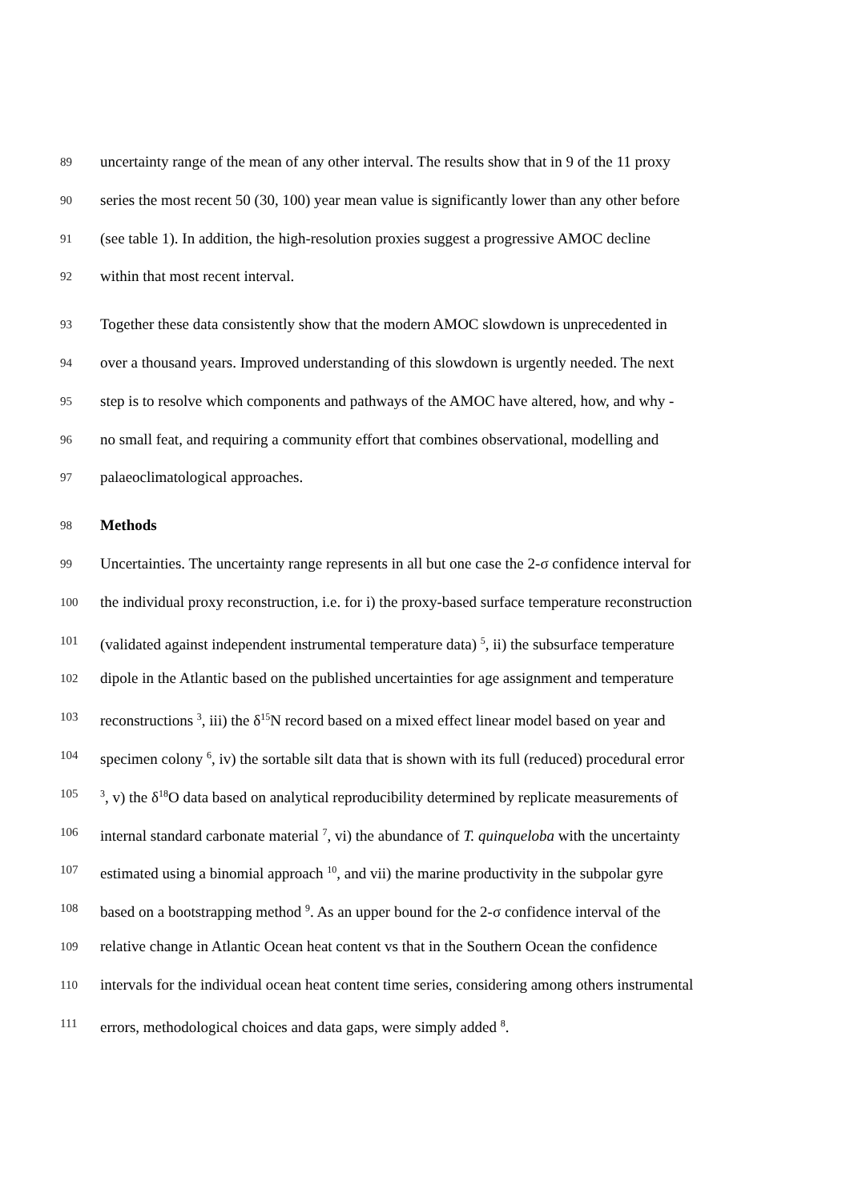89
uncertainty range of the mean of any other interval. The results show that in 9 of the 11 proxy
90
series the most recent 50 (30, 100) year mean value is significantly lower than any other before
91
(see table 1). In addition, the high-resolution proxies suggest a progressive AMOC decline
92
within that most recent interval.
93
Together these data consistently show that the modern AMOC slowdown is unprecedented in
94
over a thousand years. Improved understanding of this slowdown is urgently needed. The next
95
step is to resolve which components and pathways of the AMOC have altered, how, and why -
96
no small feat, and requiring a community effort that combines observational, modelling and
97
palaeoclimatological approaches.
98
Methods
99
Uncertainties. The uncertainty range represents in all but one case the 2-σ confidence interval for
100
the individual proxy reconstruction, i.e. for i) the proxy-based surface temperature reconstruction
101
(validated against independent instrumental temperature data) <sup>5</sup>, ii) the subsurface temperature
102
dipole in the Atlantic based on the published uncertainties for age assignment and temperature
103
reconstructions <sup>3</sup>, iii) the δ<sup>15</sup>N record based on a mixed effect linear model based on year and
104
specimen colony <sup>6</sup>, iv) the sortable silt data that is shown with its full (reduced) procedural error
105
<sup>3</sup>, v) the δ<sup>18</sup>O data based on analytical reproducibility determined by replicate measurements of
106
internal standard carbonate material <sup>7</sup>, vi) the abundance of T. quinqueloba with the uncertainty
107
estimated using a binomial approach <sup>10</sup>, and vii) the marine productivity in the subpolar gyre
108
based on a bootstrapping method <sup>9</sup>. As an upper bound for the 2-σ confidence interval of the
109
relative change in Atlantic Ocean heat content vs that in the Southern Ocean the confidence
110
intervals for the individual ocean heat content time series, considering among others instrumental
111
errors, methodological choices and data gaps, were simply added <sup>8</sup>.